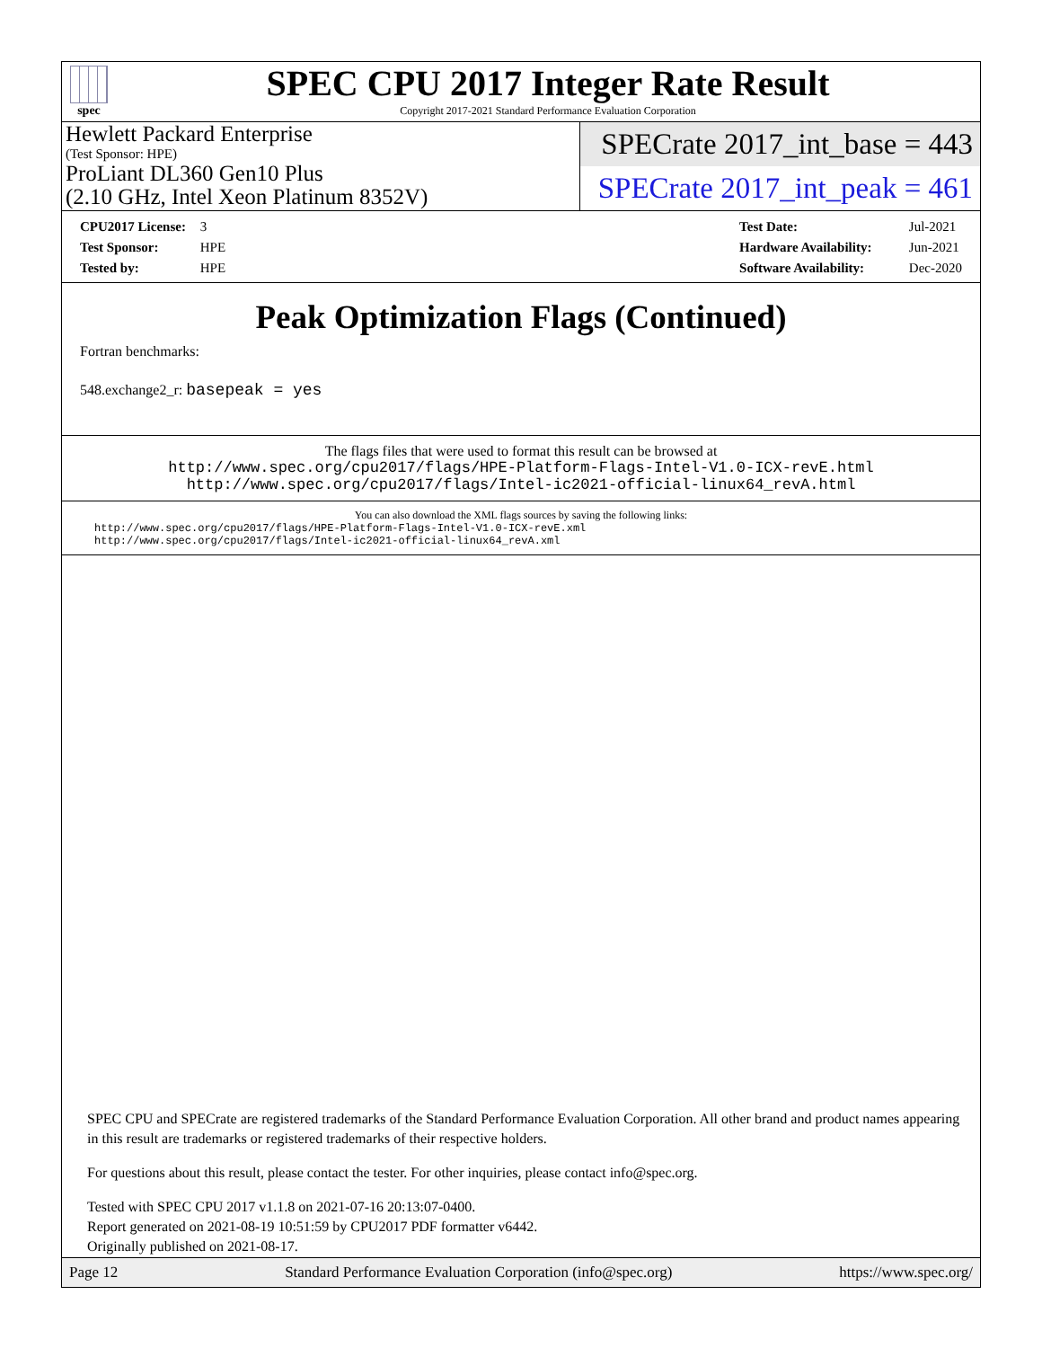spec
SPEC CPU 2017 Integer Rate Result
Copyright 2017-2021 Standard Performance Evaluation Corporation
Hewlett Packard Enterprise
(Test Sponsor: HPE)
ProLiant DL360 Gen10 Plus
(2.10 GHz, Intel Xeon Platinum 8352V)
SPECrate 2017_int_base = 443
SPECrate 2017_int_peak = 461
CPU2017 License: 3
Test Sponsor: HPE
Tested by: HPE
Test Date: Jul-2021
Hardware Availability: Jun-2021
Software Availability: Dec-2020
Peak Optimization Flags (Continued)
Fortran benchmarks:
548.exchange2_r: basepeak = yes
The flags files that were used to format this result can be browsed at
http://www.spec.org/cpu2017/flags/HPE-Platform-Flags-Intel-V1.0-ICX-revE.html
http://www.spec.org/cpu2017/flags/Intel-ic2021-official-linux64_revA.html
You can also download the XML flags sources by saving the following links:
http://www.spec.org/cpu2017/flags/HPE-Platform-Flags-Intel-V1.0-ICX-revE.xml
http://www.spec.org/cpu2017/flags/Intel-ic2021-official-linux64_revA.xml
SPEC CPU and SPECrate are registered trademarks of the Standard Performance Evaluation Corporation. All other brand and product names appearing in this result are trademarks or registered trademarks of their respective holders.
For questions about this result, please contact the tester. For other inquiries, please contact info@spec.org.
Tested with SPEC CPU 2017 v1.1.8 on 2021-07-16 20:13:07-0400.
Report generated on 2021-08-19 10:51:59 by CPU2017 PDF formatter v6442.
Originally published on 2021-08-17.
Page 12 Standard Performance Evaluation Corporation (info@spec.org) https://www.spec.org/